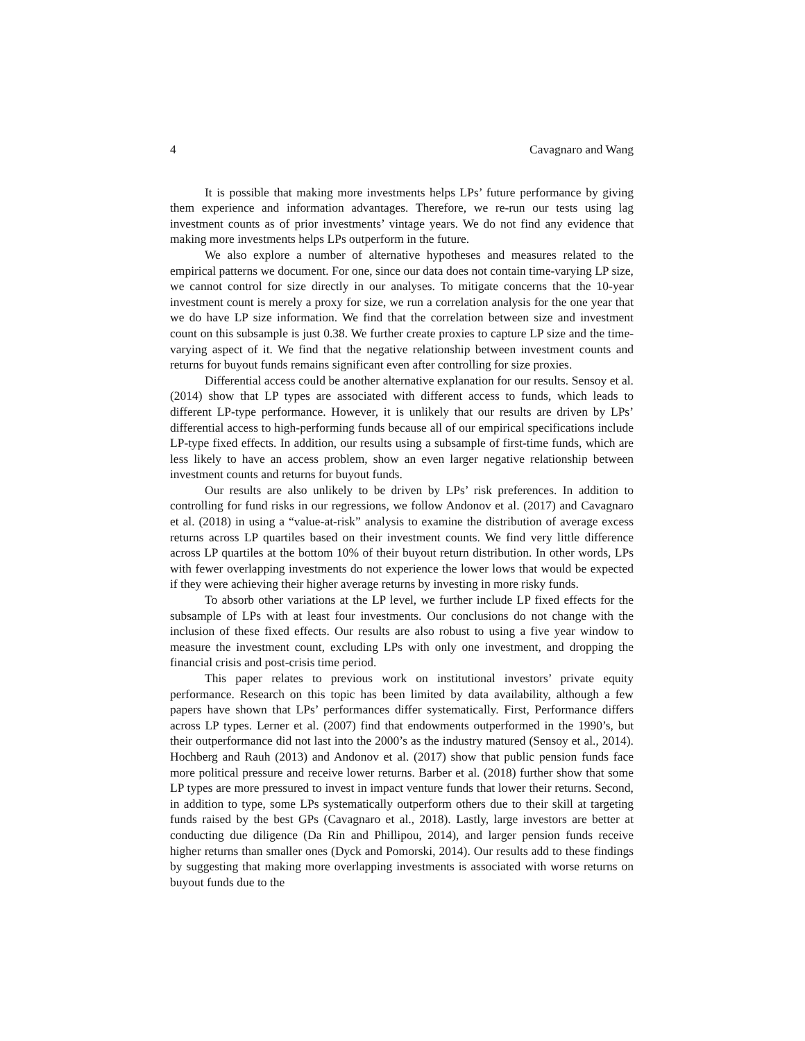4 Cavagnaro and Wang
It is possible that making more investments helps LPs’ future performance by giving them experience and information advantages. Therefore, we re-run our tests using lag investment counts as of prior investments’ vintage years. We do not find any evidence that making more investments helps LPs outperform in the future.
We also explore a number of alternative hypotheses and measures related to the empirical patterns we document. For one, since our data does not contain time-varying LP size, we cannot control for size directly in our analyses. To mitigate concerns that the 10-year investment count is merely a proxy for size, we run a correlation analysis for the one year that we do have LP size information. We find that the correlation between size and investment count on this subsample is just 0.38. We further create proxies to capture LP size and the time-varying aspect of it. We find that the negative relationship between investment counts and returns for buyout funds remains significant even after controlling for size proxies.
Differential access could be another alternative explanation for our results. Sensoy et al. (2014) show that LP types are associated with different access to funds, which leads to different LP-type performance. However, it is unlikely that our results are driven by LPs’ differential access to high-performing funds because all of our empirical specifications include LP-type fixed effects. In addition, our results using a subsample of first-time funds, which are less likely to have an access problem, show an even larger negative relationship between investment counts and returns for buyout funds.
Our results are also unlikely to be driven by LPs’ risk preferences. In addition to controlling for fund risks in our regressions, we follow Andonov et al. (2017) and Cavagnaro et al. (2018) in using a “value-at-risk” analysis to examine the distribution of average excess returns across LP quartiles based on their investment counts. We find very little difference across LP quartiles at the bottom 10% of their buyout return distribution. In other words, LPs with fewer overlapping investments do not experience the lower lows that would be expected if they were achieving their higher average returns by investing in more risky funds.
To absorb other variations at the LP level, we further include LP fixed effects for the subsample of LPs with at least four investments. Our conclusions do not change with the inclusion of these fixed effects. Our results are also robust to using a five year window to measure the investment count, excluding LPs with only one investment, and dropping the financial crisis and post-crisis time period.
This paper relates to previous work on institutional investors’ private equity performance. Research on this topic has been limited by data availability, although a few papers have shown that LPs’ performances differ systematically. First, Performance differs across LP types. Lerner et al. (2007) find that endowments outperformed in the 1990’s, but their outperformance did not last into the 2000’s as the industry matured (Sensoy et al., 2014). Hochberg and Rauh (2013) and Andonov et al. (2017) show that public pension funds face more political pressure and receive lower returns. Barber et al. (2018) further show that some LP types are more pressured to invest in impact venture funds that lower their returns. Second, in addition to type, some LPs systematically outperform others due to their skill at targeting funds raised by the best GPs (Cavagnaro et al., 2018). Lastly, large investors are better at conducting due diligence (Da Rin and Phillipou, 2014), and larger pension funds receive higher returns than smaller ones (Dyck and Pomorski, 2014). Our results add to these findings by suggesting that making more overlapping investments is associated with worse returns on buyout funds due to the